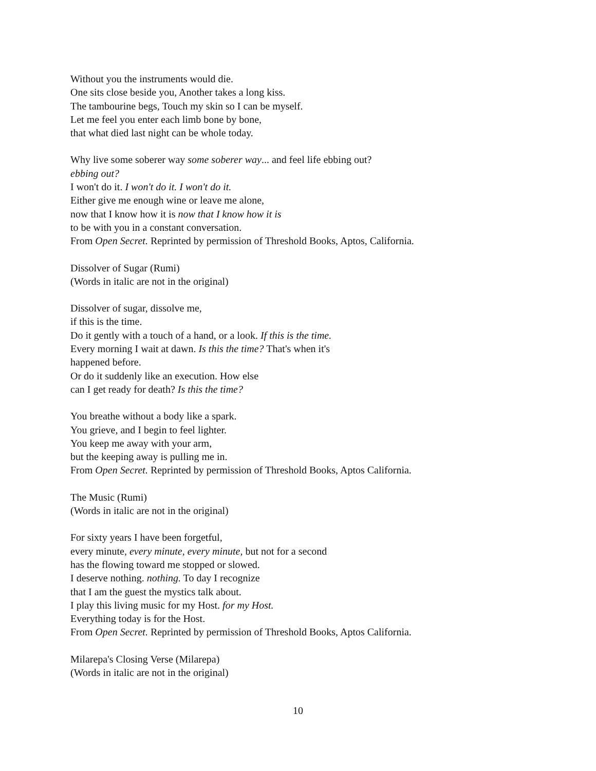Without you the instruments would die.
One sits close beside you, Another takes a long kiss.
The tambourine begs, Touch my skin so I can be myself.
Let me feel you enter each limb bone by bone,
that what died last night can be whole today.
Why live some soberer way some soberer way... and feel life ebbing out?
ebbing out?
I won't do it. I won't do it. I won't do it.
Either give me enough wine or leave me alone,
now that I know how it is now that I know how it is
to be with you in a constant conversation.
From Open Secret. Reprinted by permission of Threshold Books, Aptos, California.
Dissolver of Sugar (Rumi)
(Words in italic are not in the original)
Dissolver of sugar, dissolve me,
if this is the time.
Do it gently with a touch of a hand, or a look. If this is the time.
Every morning I wait at dawn. Is this the time? That's when it's
happened before.
Or do it suddenly like an execution. How else
can I get ready for death? Is this the time?
You breathe without a body like a spark.
You grieve, and I begin to feel lighter.
You keep me away with your arm,
but the keeping away is pulling me in.
From Open Secret. Reprinted by permission of Threshold Books, Aptos California.
The Music (Rumi)
(Words in italic are not in the original)
For sixty years I have been forgetful,
every minute, every minute, every minute, but not for a second
has the flowing toward me stopped or slowed.
I deserve nothing. nothing. To day I recognize
that I am the guest the mystics talk about.
I play this living music for my Host. for my Host.
Everything today is for the Host.
From Open Secret. Reprinted by permission of Threshold Books, Aptos California.
Milarepa's Closing Verse (Milarepa)
(Words in italic are not in the original)
10